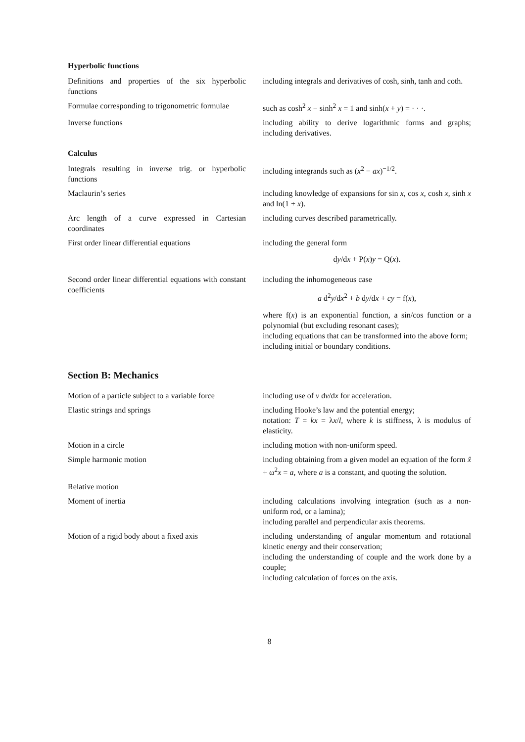Hyperbolic functions
| Definitions and properties of the six hyperbolic functions | including integrals and derivatives of cosh, sinh, tanh and coth. |
| Formulae corresponding to trigonometric formulae | such as cosh<sup>2</sup> x − sinh<sup>2</sup> x = 1 and sinh( x + y ) = · · ·. |
| Inverse functions | including ability to derive logarithmic forms and graphs; including derivatives. |
Calculus
| Integrals resulting in inverse trig. or hyperbolic functions | including integrands such as ( x<sup>2</sup> − ax )<sup>−1/2</sup>. |
| Maclaurin’s series | including knowledge of expansions for sin x , cos x , cosh x , sinh x and ln(1 + x ). |
| Arc length of a curve expressed in Cartesian coordinates | including curves described parametrically. |
| First order linear differential equations | including the general form d y /d x + P( x ) y = Q( x ). |
| Second order linear differential equations with constant coefficients | including the inhomogeneous case a d<sup>2</sup> y /d x<sup>2</sup> + b d y /d x + cy = f( x ), where f( x ) is an exponential function, a sin/cos function or a polynomial (but excluding resonant cases); including equations that can be transformed into the above form; including initial or boundary conditions. |
Section B: Mechanics
| Motion of a particle subject to a variable force | including use of v d v /d x for acceleration. |
| Elastic strings and springs | including Hooke’s law and the potential energy; notation: T = kx = λ x / l , where k is stiffness, λ is modulus of elasticity. |
| Motion in a circle | including motion with non-uniform speed. |
| Simple harmonic motion | including obtaining from a given model an equation of the form ẍ + ω<sup>2</sup> x = a , where a is a constant, and quoting the solution. |
| Relative motion | |
| Moment of inertia | including calculations involving integration (such as a non-uniform rod, or a lamina); including parallel and perpendicular axis theorems. |
| Motion of a rigid body about a fixed axis | including understanding of angular momentum and rotational kinetic energy and their conservation; including the understanding of couple and the work done by a couple; including calculation of forces on the axis. |
8